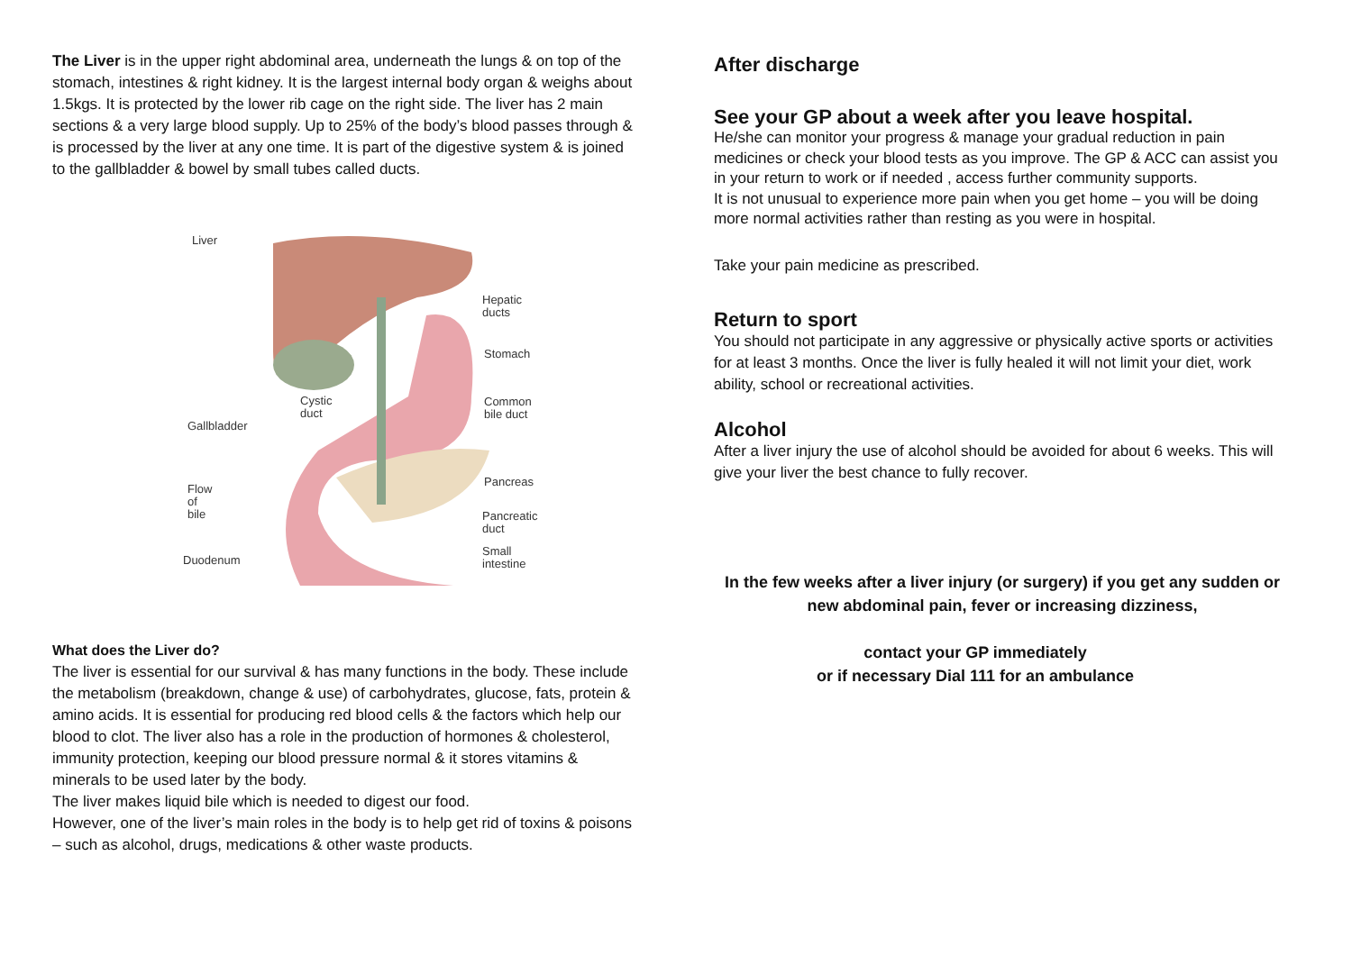The Liver is in the upper right abdominal area, underneath the lungs & on top of the stomach, intestines & right kidney. It is the largest internal body organ & weighs about 1.5kgs. It is protected by the lower rib cage on the right side. The liver has 2 main sections & a very large blood supply. Up to 25% of the body’s blood passes through & is processed by the liver at any one time. It is part of the digestive system & is joined to the gallbladder & bowel by small tubes called ducts.
Liver
Hepatic
ducts
Stomach
Cystic
duct
Common
bile duct
Gallbladder
Pancreas
Flow
of
bile
Pancreatic
duct
Duodenum
Small
intestine
What does the Liver do?
The liver is essential for our survival & has many functions in the body. These include the metabolism (breakdown, change & use) of carbohydrates, glucose, fats, protein & amino acids. It is essential for producing red blood cells & the factors which help our blood to clot. The liver also has a role in the production of hormones & cholesterol, immunity protection, keeping our blood pressure normal & it stores vitamins & minerals to be used later by the body.
The liver makes liquid bile which is needed to digest our food.
However, one of the liver’s main roles in the body is to help get rid of toxins & poisons – such as alcohol, drugs, medications & other waste products.
After discharge
See your GP about a week after you leave hospital.
He/she can monitor your progress & manage your gradual reduction in pain medicines or check your blood tests as you improve. The GP & ACC can assist you in your return to work or if needed , access further community supports.
It is not unusual to experience more pain when you get home – you will be doing more normal activities rather than resting as you were in hospital.
Take your pain medicine as prescribed.
Return to sport
You should not participate in any aggressive or physically active sports or activities for at least 3 months. Once the liver is fully healed it will not limit your diet, work ability, school or recreational activities.
Alcohol
After a liver injury the use of alcohol should be avoided for about 6 weeks. This will give your liver the best chance to fully recover.
In the few weeks after a liver injury (or surgery) if you get any sudden or new abdominal pain, fever or increasing dizziness,
contact your GP immediately
or if necessary Dial 111 for an ambulance